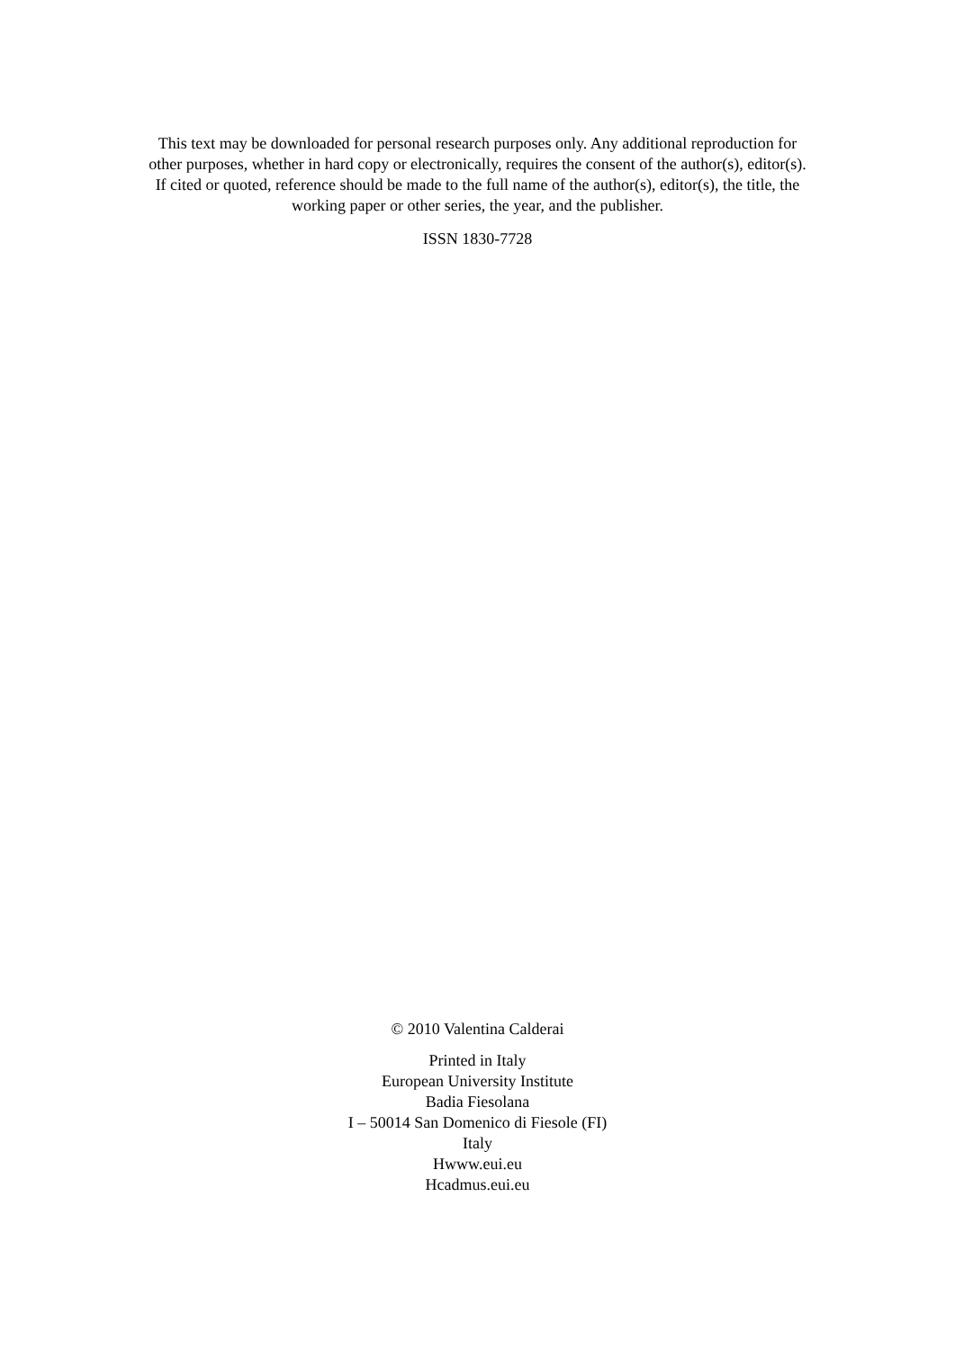This text may be downloaded for personal research purposes only. Any additional reproduction for
other purposes, whether in hard copy or electronically, requires the consent of the author(s), editor(s).
If cited or quoted, reference should be made to the full name of the author(s), editor(s), the title, the
working paper or other series, the year, and the publisher.
ISSN 1830-7728
© 2010 Valentina Calderai
Printed in Italy
European University Institute
Badia Fiesolana
I – 50014 San Domenico di Fiesole (FI)
Italy
Hwww.eui.eu
Hcadmus.eui.eu